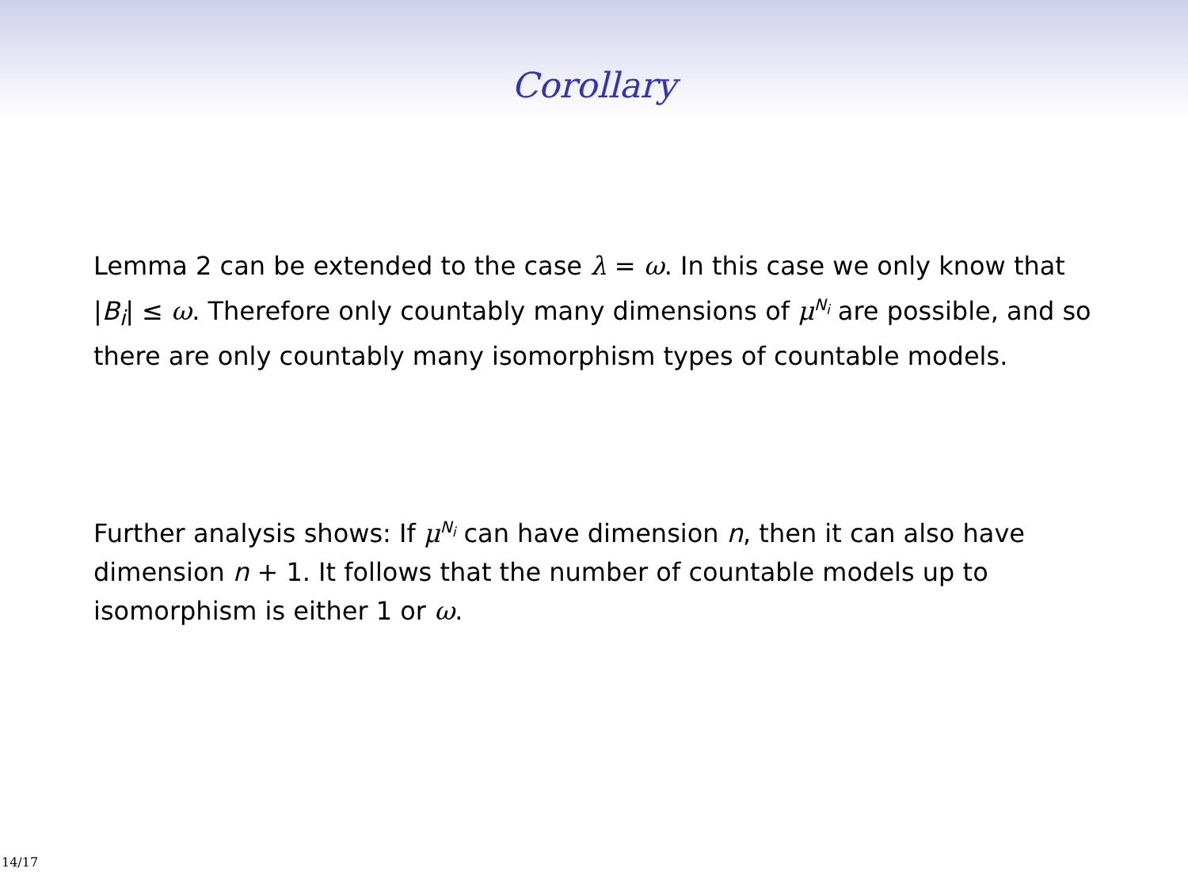Corollary
Lemma 2 can be extended to the case λ = ω. In this case we only know that |B<sub>i</sub>| ≤ ω. Therefore only countably many dimensions of μ<sup>N<sub>i</sub></sup> are possible, and so there are only countably many isomorphism types of countable models.
Further analysis shows: If μ<sup>N<sub>i</sub></sup> can have dimension n, then it can also have dimension n + 1. It follows that the number of countable models up to isomorphism is either 1 or ω.
14/17